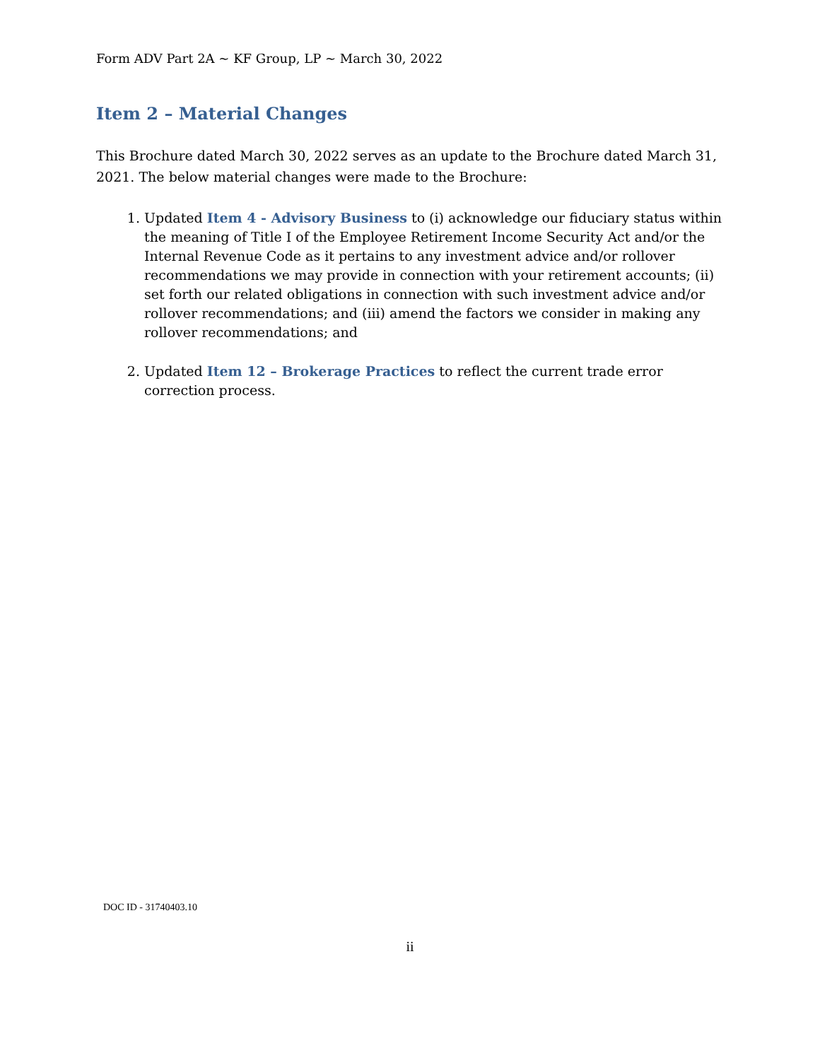Form ADV Part 2A ~ KF Group, LP ~ March 30, 2022
Item 2 – Material Changes
This Brochure dated March 30, 2022 serves as an update to the Brochure dated March 31, 2021. The below material changes were made to the Brochure:
1. Updated Item 4 - Advisory Business to (i) acknowledge our fiduciary status within the meaning of Title I of the Employee Retirement Income Security Act and/or the Internal Revenue Code as it pertains to any investment advice and/or rollover recommendations we may provide in connection with your retirement accounts; (ii) set forth our related obligations in connection with such investment advice and/or rollover recommendations; and (iii) amend the factors we consider in making any rollover recommendations; and
2. Updated Item 12 – Brokerage Practices to reflect the current trade error correction process.
DOC ID - 31740403.10
ii